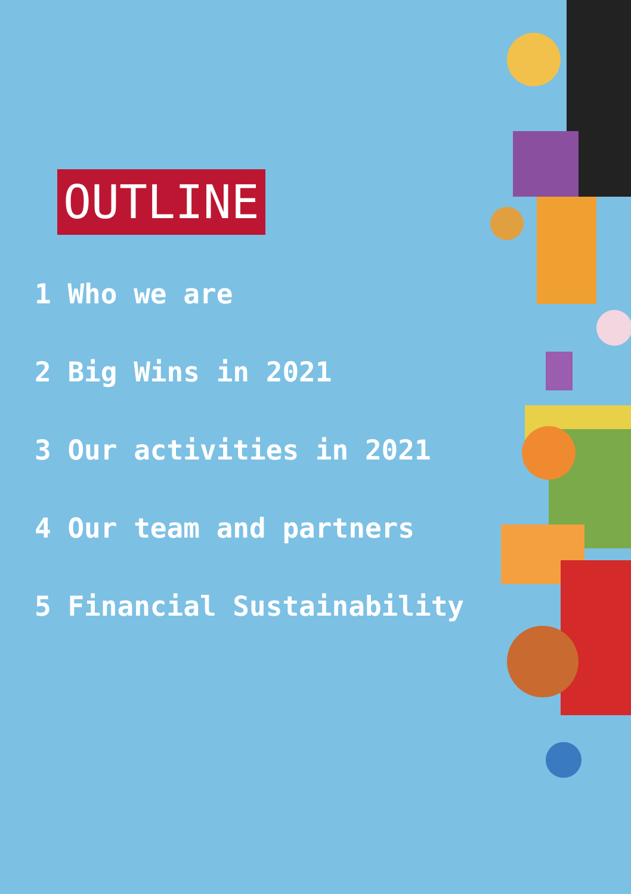OUTLINE
1 Who we are
2 Big Wins in 2021
3 Our activities in 2021
4 Our team and partners
5 Financial Sustainability